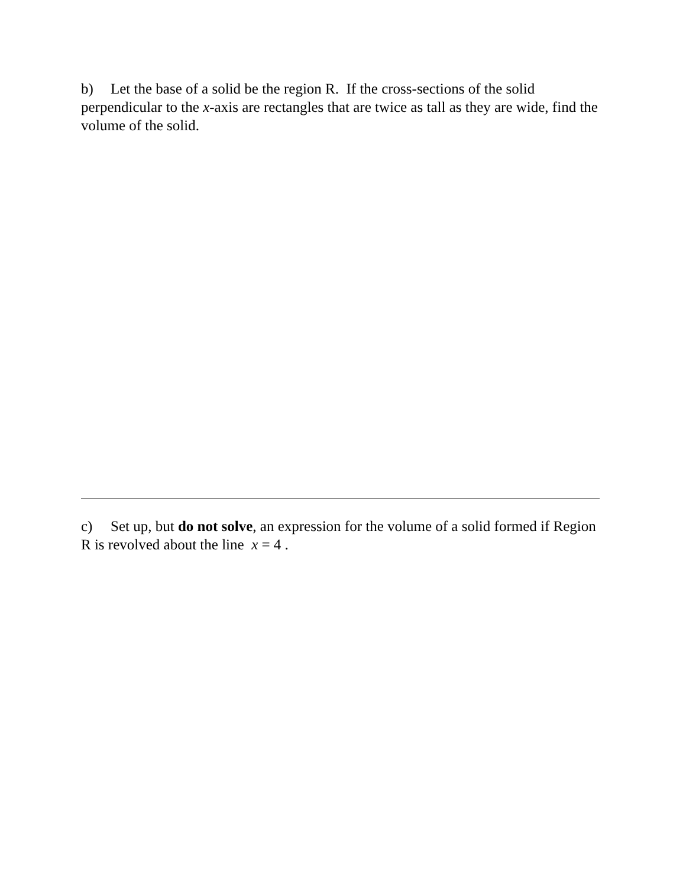b) Let the base of a solid be the region R. If the cross-sections of the solid perpendicular to the x-axis are rectangles that are twice as tall as they are wide, find the volume of the solid.
c) Set up, but do not solve, an expression for the volume of a solid formed if Region R is revolved about the line x = 4 .